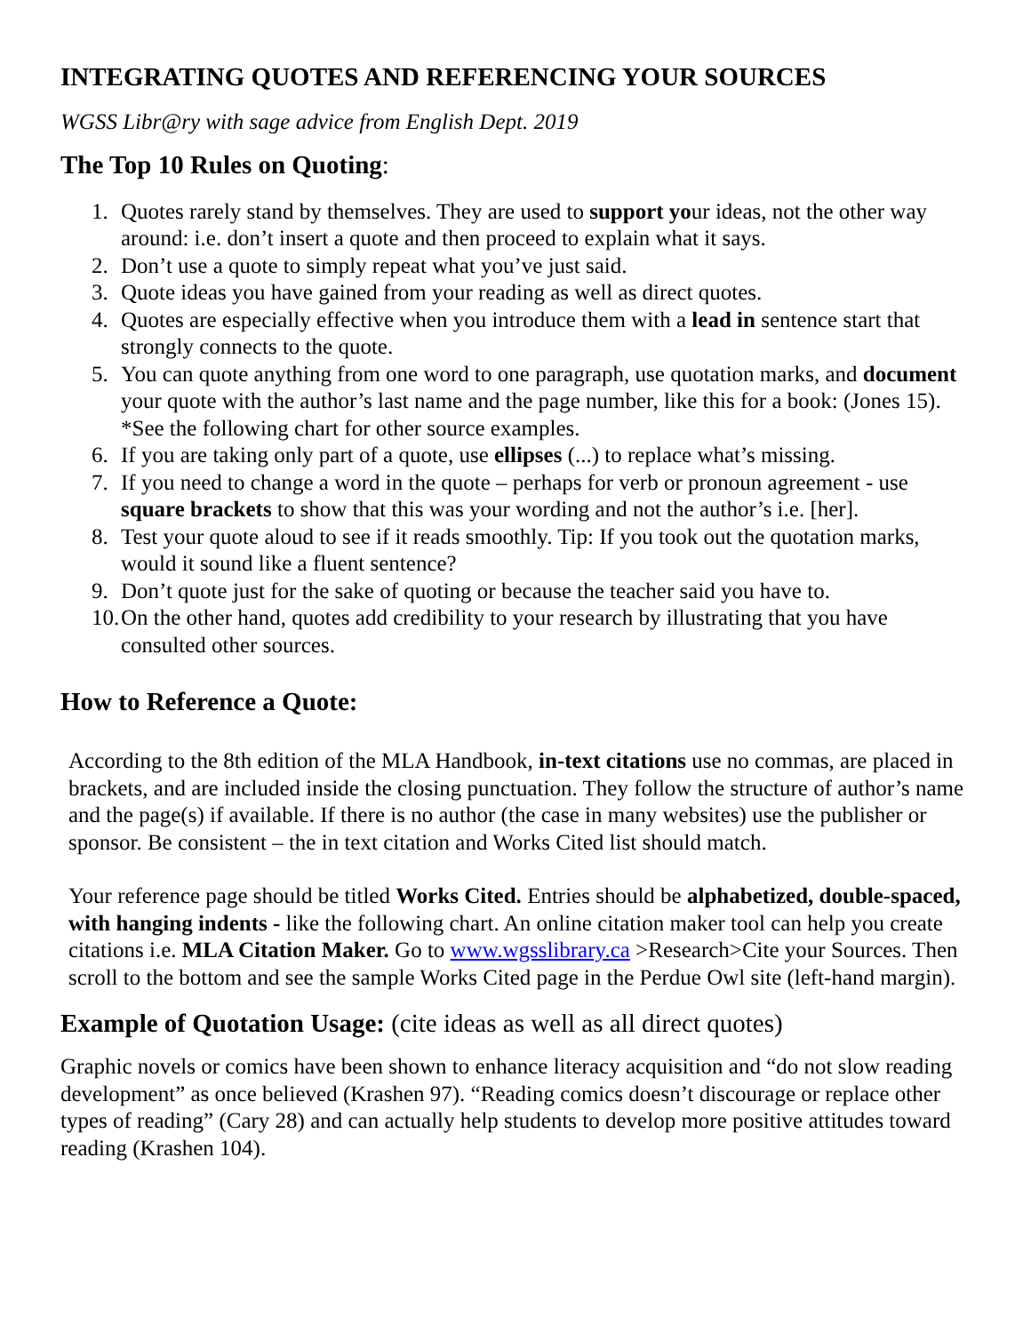INTEGRATING QUOTES AND REFERENCING YOUR SOURCES
WGSS Libr@ry with sage advice from English Dept. 2019
The Top 10 Rules on Quoting:
1. Quotes rarely stand by themselves. They are used to support your ideas, not the other way around: i.e. don’t insert a quote and then proceed to explain what it says.
2. Don’t use a quote to simply repeat what you’ve just said.
3. Quote ideas you have gained from your reading as well as direct quotes.
4. Quotes are especially effective when you introduce them with a lead in sentence start that strongly connects to the quote.
5. You can quote anything from one word to one paragraph, use quotation marks, and document your quote with the author’s last name and the page number, like this for a book: (Jones 15). *See the following chart for other source examples.
6. If you are taking only part of a quote, use ellipses (...) to replace what’s missing.
7. If you need to change a word in the quote – perhaps for verb or pronoun agreement - use square brackets to show that this was your wording and not the author’s i.e. [her].
8. Test your quote aloud to see if it reads smoothly. Tip: If you took out the quotation marks, would it sound like a fluent sentence?
9. Don’t quote just for the sake of quoting or because the teacher said you have to.
10. On the other hand, quotes add credibility to your research by illustrating that you have consulted other sources.
How to Reference a Quote:
According to the 8th edition of the MLA Handbook, in-text citations use no commas, are placed in brackets, and are included inside the closing punctuation. They follow the structure of author’s name and the page(s) if available. If there is no author (the case in many websites) use the publisher or sponsor. Be consistent – the in text citation and Works Cited list should match.
Your reference page should be titled Works Cited. Entries should be alphabetized, double-spaced, with hanging indents - like the following chart. An online citation maker tool can help you create citations i.e. MLA Citation Maker. Go to www.wgsslibrary.ca >Research>Cite your Sources. Then scroll to the bottom and see the sample Works Cited page in the Perdue Owl site (left-hand margin).
Example of Quotation Usage: (cite ideas as well as all direct quotes)
Graphic novels or comics have been shown to enhance literacy acquisition and “do not slow reading development” as once believed (Krashen 97). “Reading comics doesn’t discourage or replace other types of reading” (Cary 28) and can actually help students to develop more positive attitudes toward reading (Krashen 104).